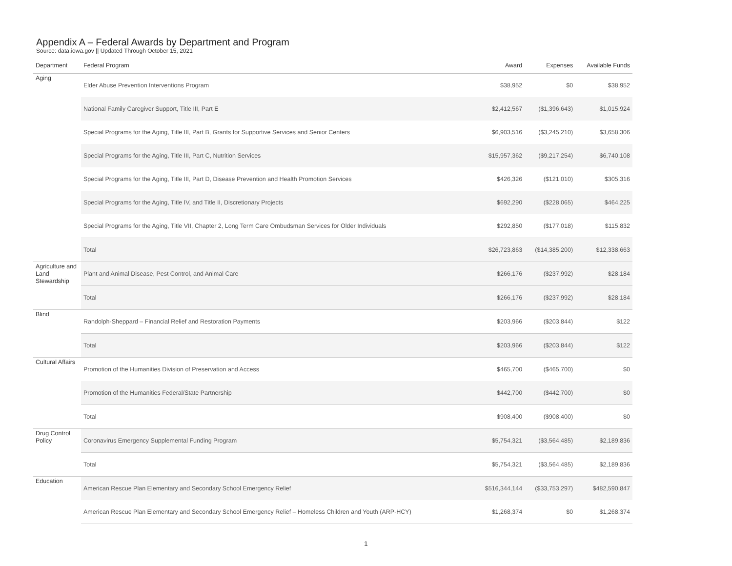Appendix A – Federal Awards by Department and Program
Source: data.iowa.gov || Updated Through October 15, 2021
| Department | Federal Program | Award | Expenses | Available Funds |
| --- | --- | --- | --- | --- |
| Aging | Elder Abuse Prevention Interventions Program | $38,952 | $0 | $38,952 |
| | National Family Caregiver Support, Title III, Part E | $2,412,567 | ($1,396,643) | $1,015,924 |
| | Special Programs for the Aging, Title III, Part B, Grants for Supportive Services and Senior Centers | $6,903,516 | ($3,245,210) | $3,658,306 |
| | Special Programs for the Aging, Title III, Part C, Nutrition Services | $15,957,362 | ($9,217,254) | $6,740,108 |
| | Special Programs for the Aging, Title III, Part D, Disease Prevention and Health Promotion Services | $426,326 | ($121,010) | $305,316 |
| | Special Programs for the Aging, Title IV, and Title II, Discretionary Projects | $692,290 | ($228,065) | $464,225 |
| | Special Programs for the Aging, Title VII, Chapter 2, Long Term Care Ombudsman Services for Older Individuals | $292,850 | ($177,018) | $115,832 |
| | Total | $26,723,863 | ($14,385,200) | $12,338,663 |
| Agriculture and Land Stewardship | Plant and Animal Disease, Pest Control, and Animal Care | $266,176 | ($237,992) | $28,184 |
| | Total | $266,176 | ($237,992) | $28,184 |
| Blind | Randolph-Sheppard – Financial Relief and Restoration Payments | $203,966 | ($203,844) | $122 |
| | Total | $203,966 | ($203,844) | $122 |
| Cultural Affairs | Promotion of the Humanities Division of Preservation and Access | $465,700 | ($465,700) | $0 |
| | Promotion of the Humanities Federal/State Partnership | $442,700 | ($442,700) | $0 |
| | Total | $908,400 | ($908,400) | $0 |
| Drug Control Policy | Coronavirus Emergency Supplemental Funding Program | $5,754,321 | ($3,564,485) | $2,189,836 |
| | Total | $5,754,321 | ($3,564,485) | $2,189,836 |
| Education | American Rescue Plan Elementary and Secondary School Emergency Relief | $516,344,144 | ($33,753,297) | $482,590,847 |
| | American Rescue Plan Elementary and Secondary School Emergency Relief – Homeless Children and Youth (ARP-HCY) | $1,268,374 | $0 | $1,268,374 |
1